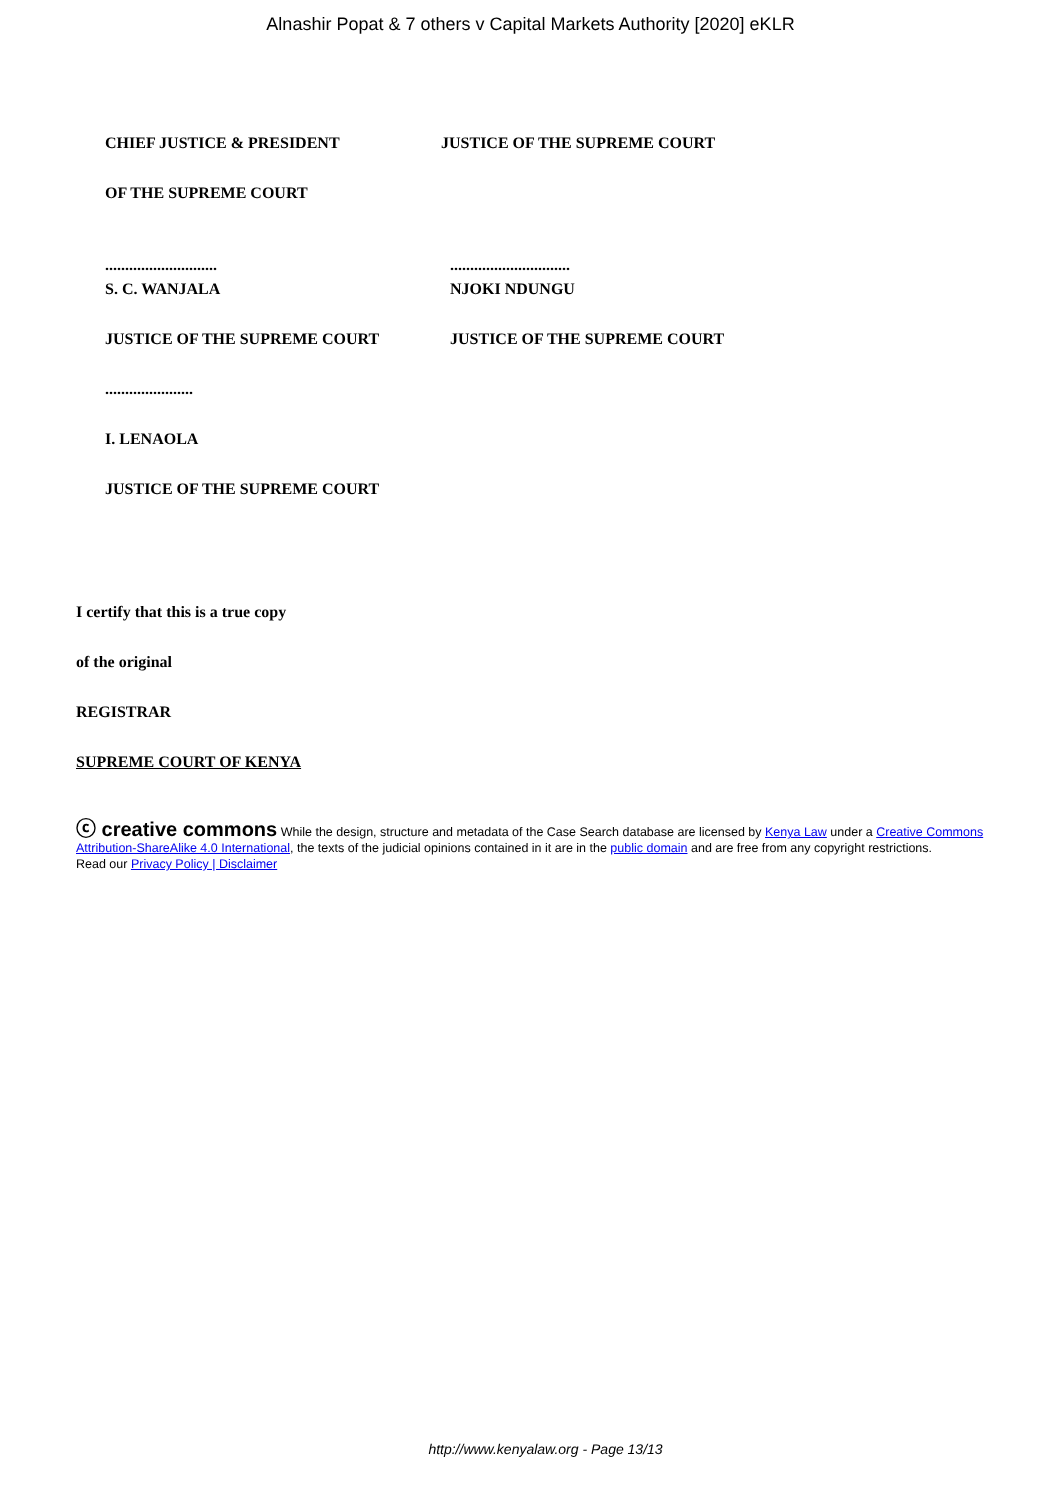Alnashir Popat & 7 others v Capital Markets Authority [2020] eKLR
CHIEF JUSTICE & PRESIDENT JUSTICE OF THE SUPREME COURT
OF THE SUPREME COURT
............................ ..............................
S. C. WANJALA NJOKI NDUNGU
JUSTICE OF THE SUPREME COURT JUSTICE OF THE SUPREME COURT
......................
I. LENAOLA
JUSTICE OF THE SUPREME COURT
I certify that this is a true copy
of the original
REGISTRAR
SUPREME COURT OF KENYA
ⓒ creative commons While the design, structure and metadata of the Case Search database are licensed by Kenya Law under a Creative Commons Attribution-ShareAlike 4.0 International, the texts of the judicial opinions contained in it are in the public domain and are free from any copyright restrictions.
Read our Privacy Policy | Disclaimer
http://www.kenyalaw.org - Page 13/13